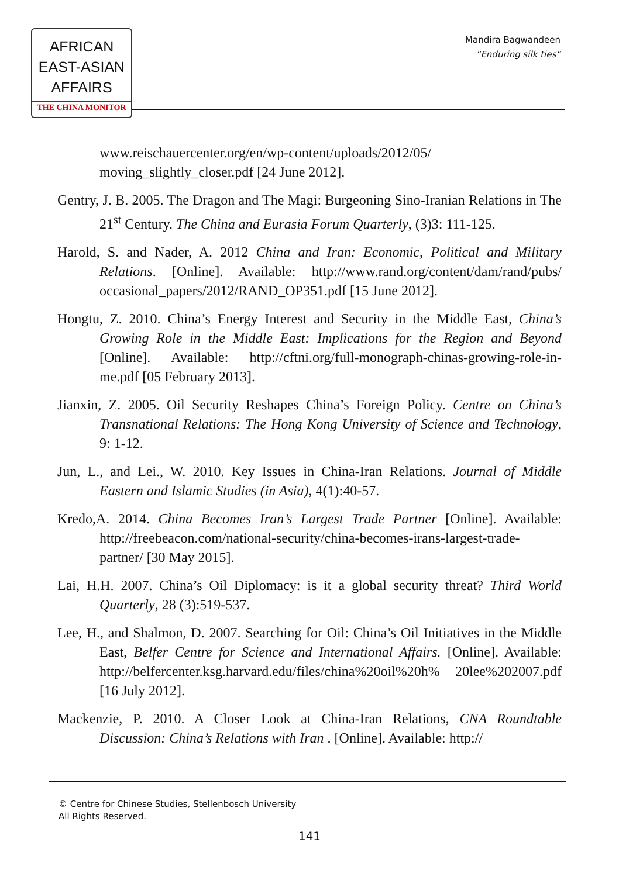AFRICAN
EAST-ASIAN
AFFAIRS
THE CHINA MONITOR
Mandira Bagwandeen
“Enduring silk ties“
www.reischauercenter.org/en/wp-content/uploads/2012/05/ moving_slightly_closer.pdf [24 June 2012].
Gentry, J. B. 2005. The Dragon and The Magi: Burgeoning Sino-Iranian Relations in The 21<sup>st</sup> Century. The China and Eurasia Forum Quarterly, (3)3: 111-125.
Harold, S. and Nader, A. 2012 China and Iran: Economic, Political and Military Relations. [Online]. Available: http://www.rand.org/content/dam/rand/pubs/ occasional_papers/2012/RAND_OP351.pdf [15 June 2012].
Hongtu, Z. 2010. China’s Energy Interest and Security in the Middle East, China’s Growing Role in the Middle East: Implications for the Region and Beyond [Online]. Available: http://cftni.org/full-monograph-chinas-growing-role-in-me.pdf [05 February 2013].
Jianxin, Z. 2005. Oil Security Reshapes China’s Foreign Policy. Centre on China’s Transnational Relations: The Hong Kong University of Science and Technology, 9: 1-12.
Jun, L., and Lei., W. 2010. Key Issues in China-Iran Relations. Journal of Middle Eastern and Islamic Studies (in Asia), 4(1):40-57.
Kredo,A. 2014. China Becomes Iran’s Largest Trade Partner [Online]. Available: http://freebeacon.com/national-security/china-becomes-irans-largest-trade-partner/ [30 May 2015].
Lai, H.H. 2007. China’s Oil Diplomacy: is it a global security threat? Third World Quarterly, 28 (3):519-537.
Lee, H., and Shalmon, D. 2007. Searching for Oil: China’s Oil Initiatives in the Middle East, Belfer Centre for Science and International Affairs. [Online]. Available: http://belfercenter.ksg.harvard.edu/files/china%20oil%20h% 20lee%202007.pdf [16 July 2012].
Mackenzie, P. 2010. A Closer Look at China-Iran Relations, CNA Roundtable Discussion: China’s Relations with Iran . [Online]. Available: http://
© Centre for Chinese Studies, Stellenbosch University
All Rights Reserved.
141